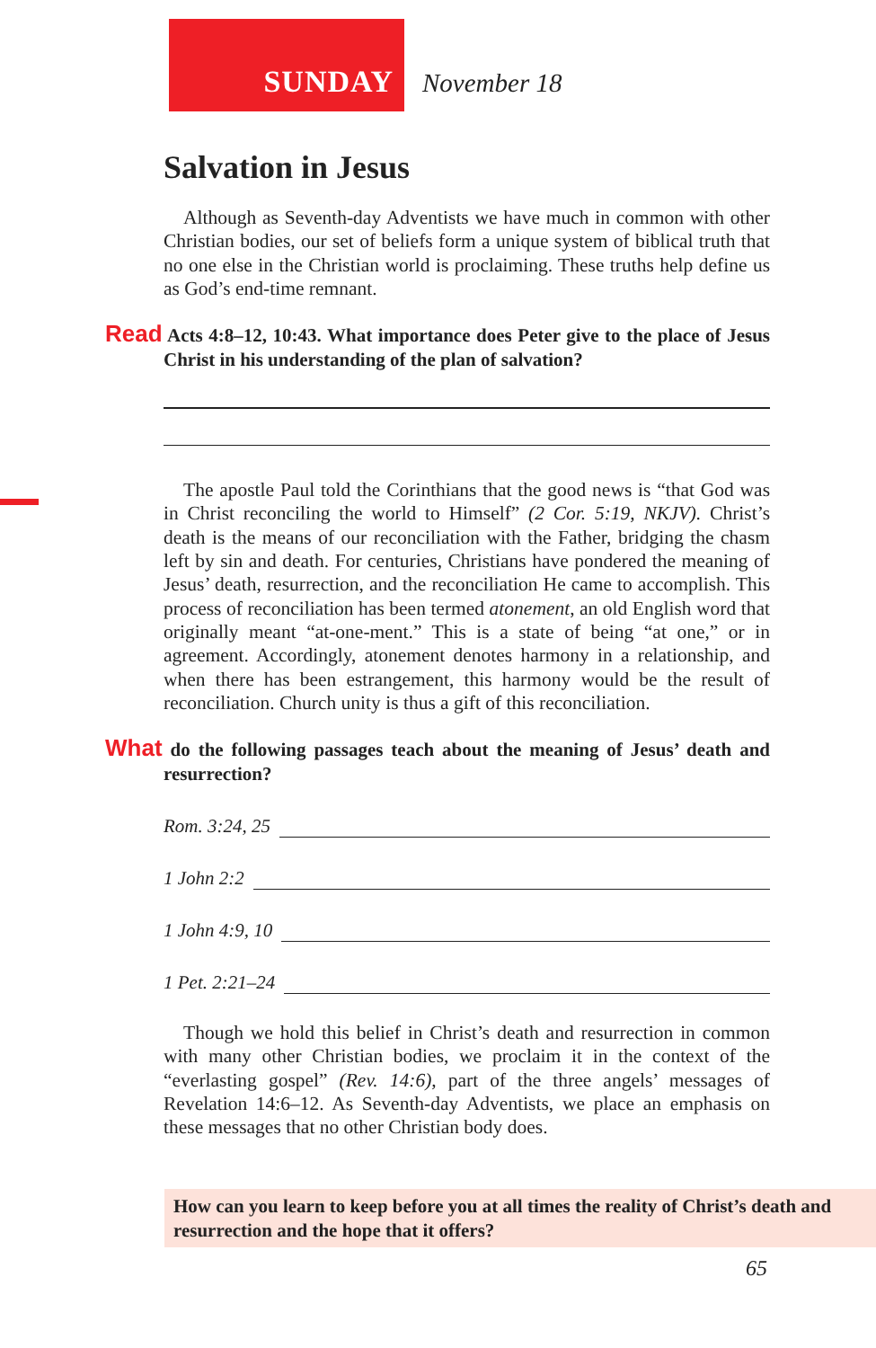SUNDAY November 18
Salvation in Jesus
Although as Seventh-day Adventists we have much in common with other Christian bodies, our set of beliefs form a unique system of biblical truth that no one else in the Christian world is proclaiming. These truths help define us as God’s end-time remnant.
Read Acts 4:8–12, 10:43. What importance does Peter give to the place of Jesus Christ in his understanding of the plan of salvation?
The apostle Paul told the Corinthians that the good news is “that God was in Christ reconciling the world to Himself” (2 Cor. 5:19, NKJV). Christ’s death is the means of our reconciliation with the Father, bridging the chasm left by sin and death. For centuries, Christians have pondered the meaning of Jesus’ death, resurrection, and the reconciliation He came to accomplish. This process of reconciliation has been termed atonement, an old English word that originally meant “at-one-ment.” This is a state of being “at one,” or in agreement. Accordingly, atonement denotes harmony in a relationship, and when there has been estrangement, this harmony would be the result of reconciliation. Church unity is thus a gift of this reconciliation.
What do the following passages teach about the meaning of Jesus’ death and resurrection?
Rom. 3:24, 25
1 John 2:2
1 John 4:9, 10
1 Pet. 2:21–24
Though we hold this belief in Christ’s death and resurrection in common with many other Christian bodies, we proclaim it in the context of the “everlasting gospel” (Rev. 14:6), part of the three angels’ messages of Revelation 14:6–12. As Seventh-day Adventists, we place an emphasis on these messages that no other Christian body does.
How can you learn to keep before you at all times the reality of Christ’s death and resurrection and the hope that it offers?
65